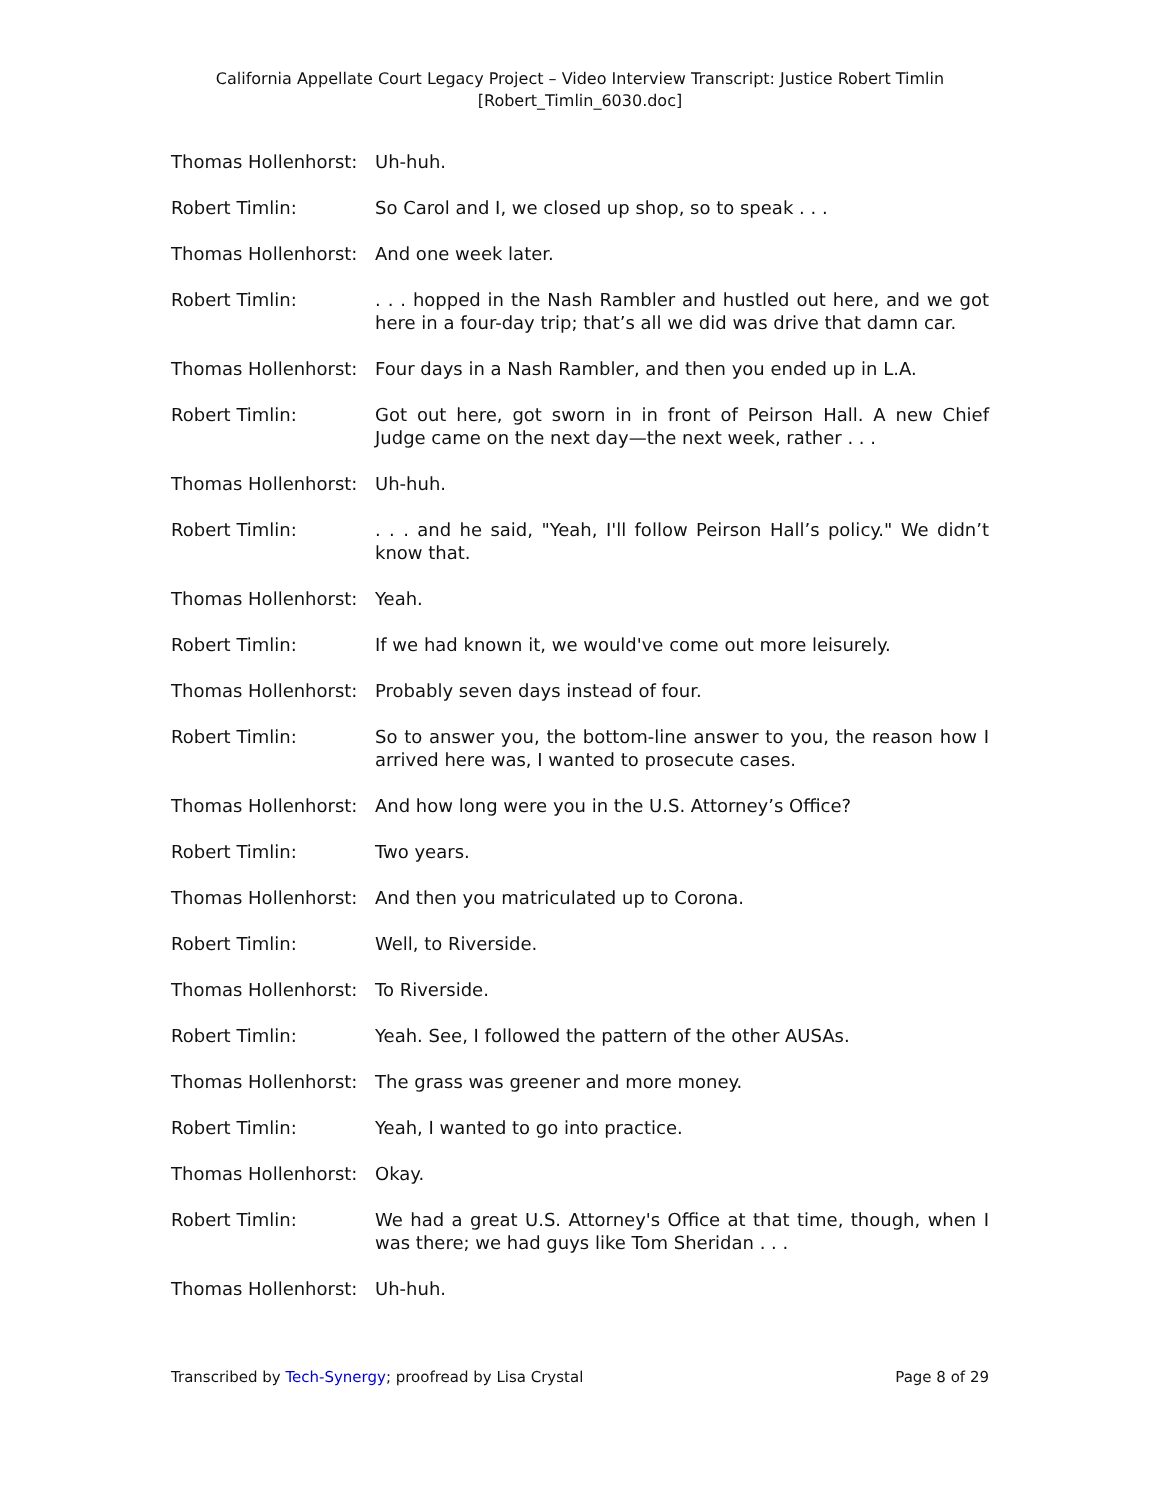California Appellate Court Legacy Project – Video Interview Transcript: Justice Robert Timlin
[Robert_Timlin_6030.doc]
Thomas Hollenhorst:
Uh-huh.
Robert Timlin: So Carol and I, we closed up shop, so to speak . . .
Thomas Hollenhorst:
And one week later.
Robert Timlin: . . . hopped in the Nash Rambler and hustled out here, and we got here in a four-day trip; that’s all we did was drive that damn car.
Thomas Hollenhorst:
Four days in a Nash Rambler, and then you ended up in L.A.
Robert Timlin: Got out here, got sworn in in front of Peirson Hall. A new Chief Judge came on the next day—the next week, rather . . .
Thomas Hollenhorst:
Uh-huh.
Robert Timlin: . . . and he said, "Yeah, I'll follow Peirson Hall’s policy." We didn’t know that.
Thomas Hollenhorst:
Yeah.
Robert Timlin: If we had known it, we would've come out more leisurely.
Thomas Hollenhorst:
Probably seven days instead of four.
Robert Timlin: So to answer you, the bottom-line answer to you, the reason how I arrived here was, I wanted to prosecute cases.
Thomas Hollenhorst:
And how long were you in the U.S. Attorney’s Office?
Robert Timlin: Two years.
Thomas Hollenhorst:
And then you matriculated up to Corona.
Robert Timlin: Well, to Riverside.
Thomas Hollenhorst:
To Riverside.
Robert Timlin: Yeah. See, I followed the pattern of the other AUSAs.
Thomas Hollenhorst:
The grass was greener and more money.
Robert Timlin: Yeah, I wanted to go into practice.
Thomas Hollenhorst:
Okay.
Robert Timlin: We had a great U.S. Attorney's Office at that time, though, when I was there; we had guys like Tom Sheridan . . .
Thomas Hollenhorst:
Uh-huh.
Transcribed by Tech-Synergy; proofread by Lisa Crystal
Page 8 of 29